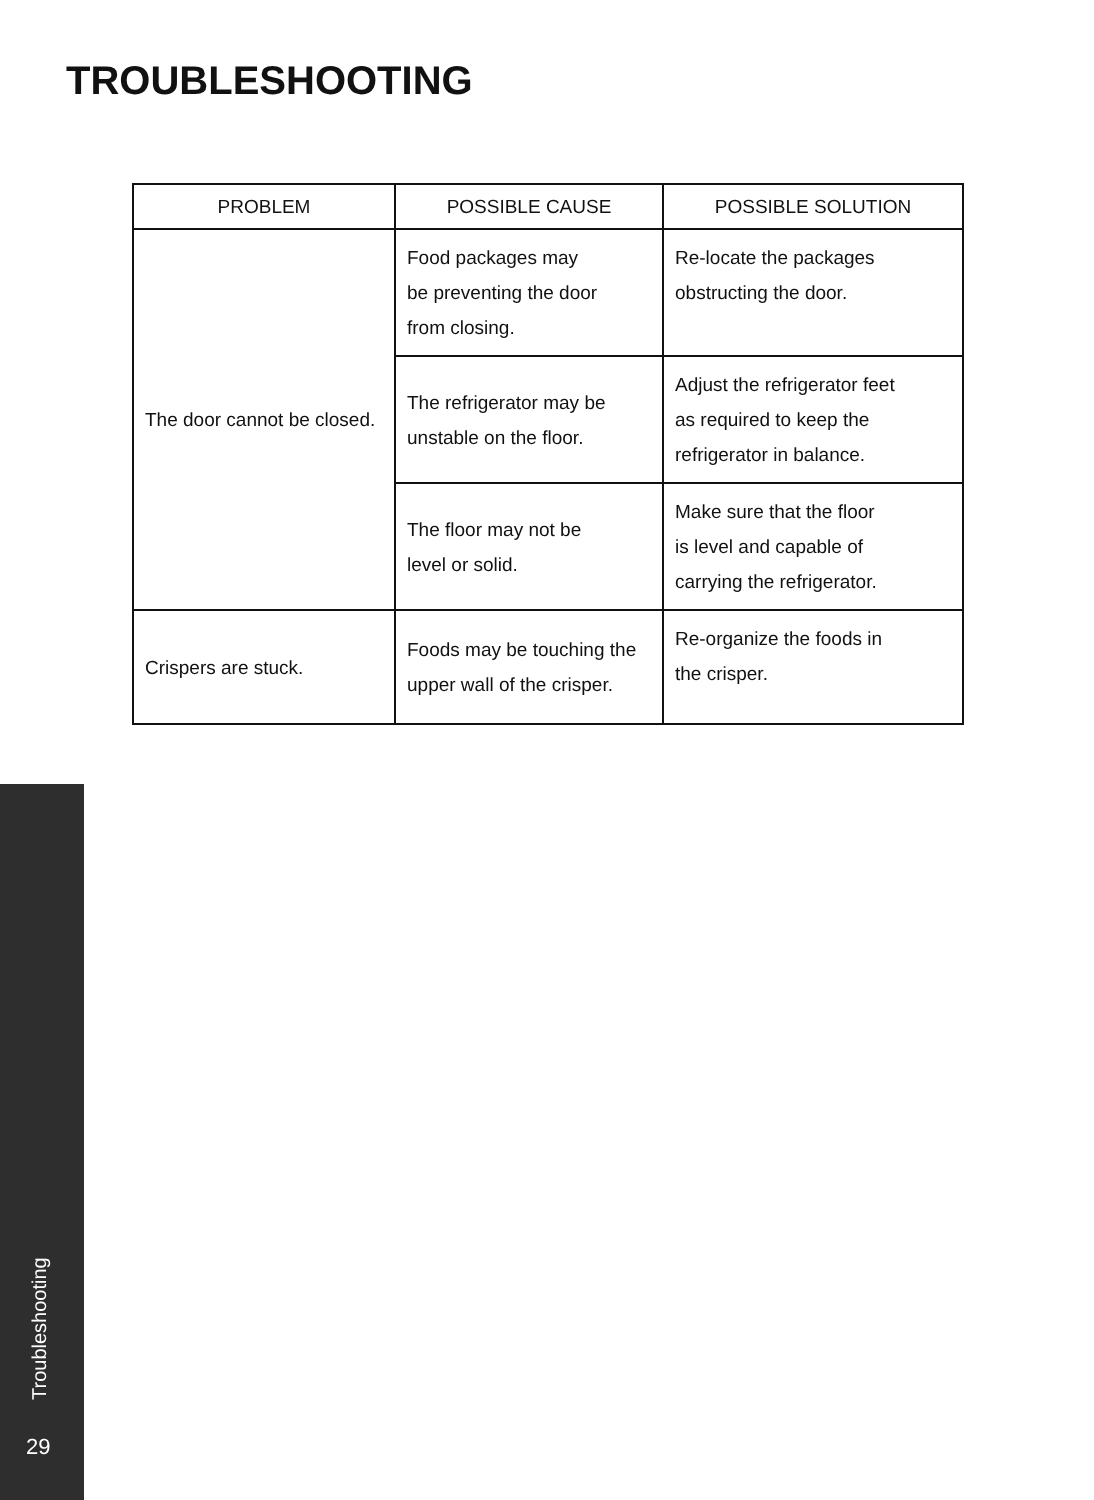TROUBLESHOOTING
| PROBLEM | POSSIBLE CAUSE | POSSIBLE SOLUTION |
| --- | --- | --- |
| The door cannot be closed. | Food packages may be preventing the door from closing. | Re-locate the packages obstructing the door. |
| | The refrigerator may be unstable on the floor. | Adjust the refrigerator feet as required to keep the refrigerator in balance. |
| | The floor may not be level or solid. | Make sure that the floor is level and capable of carrying the refrigerator. |
| Crispers are stuck. | Foods may be touching the upper wall of the crisper. | Re-organize the foods in the crisper. |
Troubleshooting
29